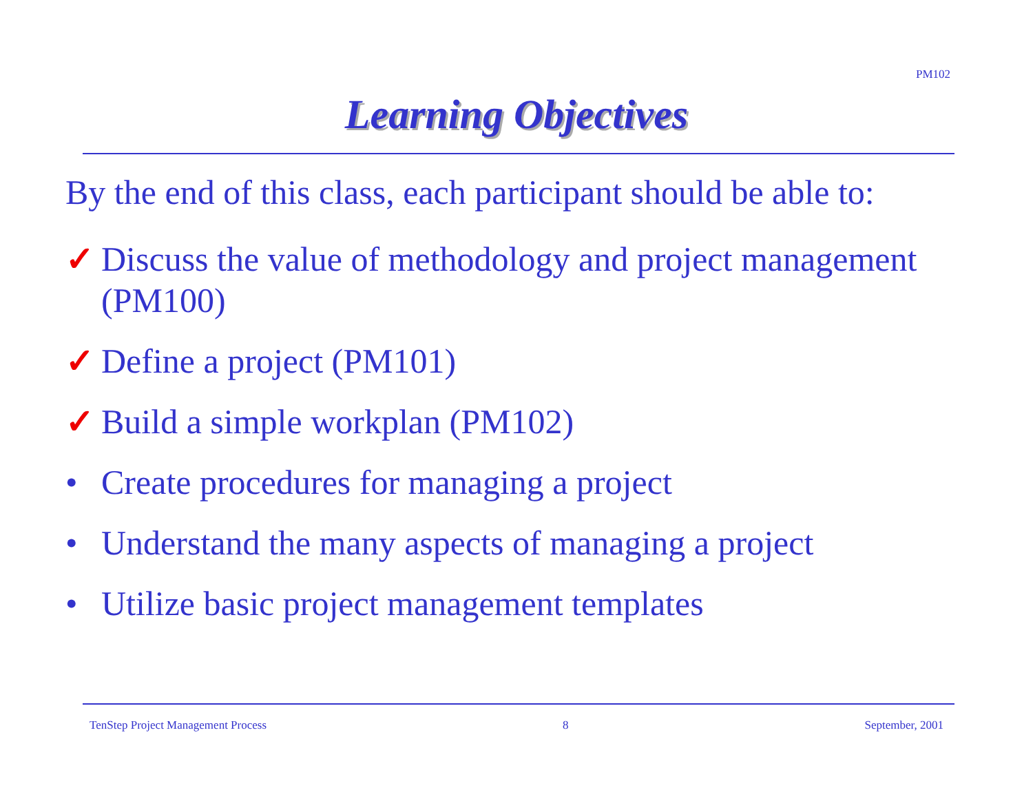PM102
Learning Objectives
By the end of this class, each participant should be able to:
✓ Discuss the value of methodology and project management (PM100)
✓ Define a project (PM101)
✓ Build a simple workplan (PM102)
• Create procedures for managing a project
• Understand the many aspects of managing a project
• Utilize basic project management templates
TenStep Project Management Process 8 September, 2001